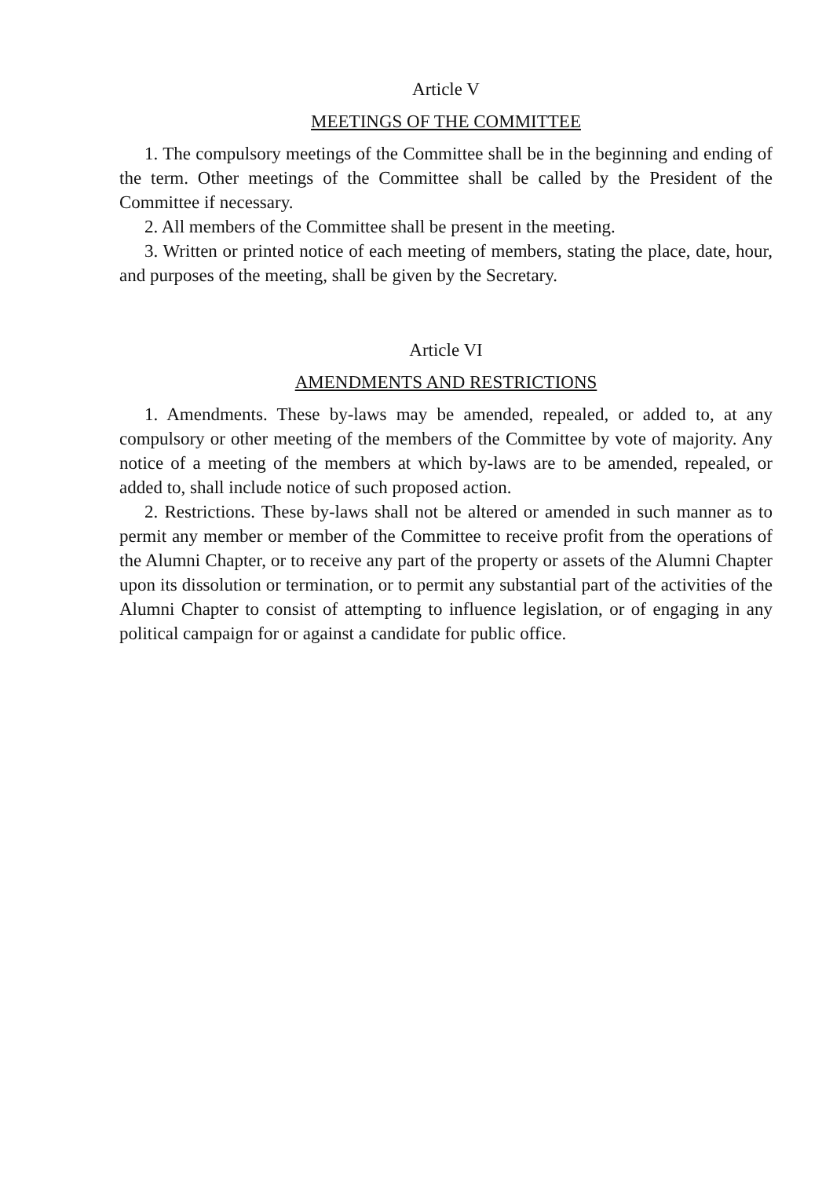Article V
MEETINGS OF THE COMMITTEE
1. The compulsory meetings of the Committee shall be in the beginning and ending of the term. Other meetings of the Committee shall be called by the President of the Committee if necessary.
2. All members of the Committee shall be present in the meeting.
3. Written or printed notice of each meeting of members, stating the place, date, hour, and purposes of the meeting, shall be given by the Secretary.
Article VI
AMENDMENTS AND RESTRICTIONS
1. Amendments. These by-laws may be amended, repealed, or added to, at any compulsory or other meeting of the members of the Committee by vote of majority. Any notice of a meeting of the members at which by-laws are to be amended, repealed, or added to, shall include notice of such proposed action.
2. Restrictions. These by-laws shall not be altered or amended in such manner as to permit any member or member of the Committee to receive profit from the operations of the Alumni Chapter, or to receive any part of the property or assets of the Alumni Chapter upon its dissolution or termination, or to permit any substantial part of the activities of the Alumni Chapter to consist of attempting to influence legislation, or of engaging in any political campaign for or against a candidate for public office.